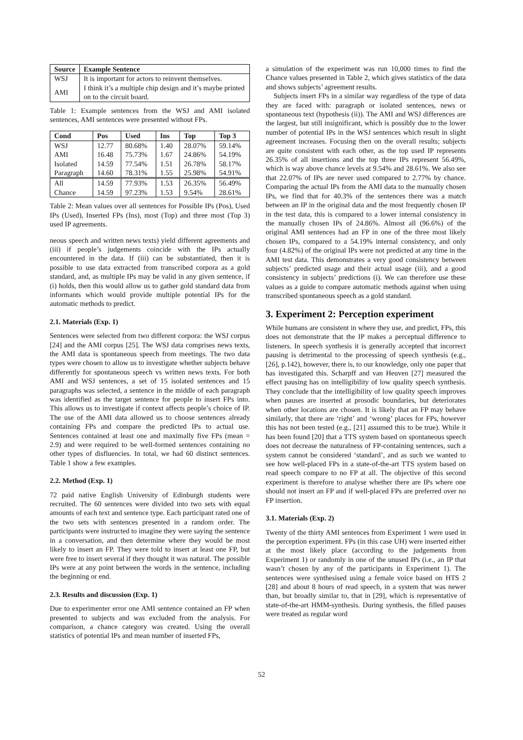| Source | Example Sentence |
| --- | --- |
| WSJ | It is important for actors to reinvent themselves. |
| AMI | I think it’s a multiple chip design and it’s maybe printed on to the circuit board. |
Table 1: Example sentences from the WSJ and AMI isolated sentences, AMI sentences were presented without FPs.
| Cond | Pos | Used | Ins | Top | Top 3 |
| --- | --- | --- | --- | --- | --- |
| WSJ | 12.77 | 80.68% | 1.40 | 28.07% | 59.14% |
| AMI | 16.48 | 75.73% | 1.67 | 24.86% | 54.19% |
| Isolated | 14.59 | 77.54% | 1.51 | 26.78% | 58.17% |
| Paragraph | 14.60 | 78.31% | 1.55 | 25.98% | 54.91% |
| All | 14.59 | 77.93% | 1.53 | 26.35% | 56.49% |
| Chance | 14.59 | 97.23% | 1.53 | 9.54% | 28.61% |
Table 2: Mean values over all sentences for Possible IPs (Pos), Used IPs (Used), Inserted FPs (Ins), most (Top) and three most (Top 3) used IP agreements.
neous speech and written news texts) yield different agreements and (iii) if people’s judgements coincide with the IPs actually encountered in the data. If (iii) can be substantiated, then it is possible to use data extracted from transcribed corpora as a gold standard, and, as multiple IPs may be valid in any given sentence, if (i) holds, then this would allow us to gather gold standard data from informants which would provide multiple potential IPs for the automatic methods to predict.
2.1. Materials (Exp. 1)
Sentences were selected from two different corpora: the WSJ corpus [24] and the AMI corpus [25]. The WSJ data comprises news texts, the AMI data is spontaneous speech from meetings. The two data types were chosen to allow us to investigate whether subjects behave differently for spontaneous speech vs written news texts. For both AMI and WSJ sentences, a set of 15 isolated sentences and 15 paragraphs was selected, a sentence in the middle of each paragraph was identified as the target sentence for people to insert FPs into. This allows us to investigate if context affects people’s choice of IP. The use of the AMI data allowed us to choose sentences already containing FPs and compare the predicted IPs to actual use. Sentences contained at least one and maximally five FPs (mean = 2.9) and were required to be well-formed sentences containing no other types of disfluencies. In total, we had 60 distinct sentences. Table 1 show a few examples.
2.2. Method (Exp. 1)
72 paid native English University of Edinburgh students were recruited. The 60 sentences were divided into two sets with equal amounts of each text and sentence type. Each participant rated one of the two sets with sentences presented in a random order. The participants were instructed to imagine they were saying the sentence in a conversation, and then determine where they would be most likely to insert an FP. They were told to insert at least one FP, but were free to insert several if they thought it was natural. The possible IPs were at any point between the words in the sentence, including the beginning or end.
2.3. Results and discussion (Exp. 1)
Due to experimenter error one AMI sentence contained an FP when presented to subjects and was excluded from the analysis. For comparison, a chance category was created. Using the overall statistics of potential IPs and mean number of inserted FPs,
a simulation of the experiment was run 10,000 times to find the Chance values presented in Table 2, which gives statistics of the data and shows subjects’ agreement results.
Subjects insert FPs in a similar way regardless of the type of data they are faced with: paragraph or isolated sentences, news or spontaneous text (hypothesis (ii)). The AMI and WSJ differences are the largest, but still insignificant, which is possibly due to the lower number of potential IPs in the WSJ sentences which result in slight agreement increases. Focusing then on the overall results; subjects are quite consistent with each other, as the top used IP represents 26.35% of all insertions and the top three IPs represent 56.49%, which is way above chance levels at 9.54% and 28.61%. We also see that 22.07% of IPs are never used compared to 2.77% by chance. Comparing the actual IPs from the AMI data to the manually chosen IPs, we find that for 40.3% of the sentences there was a match between an IP in the original data and the most frequently chosen IP in the test data, this is compared to a lower internal consistency in the manually chosen IPs of 24.86%. Almost all (96.6%) of the original AMI sentences had an FP in one of the three most likely chosen IPs, compared to a 54.19% internal consistency, and only four (4.82%) of the original IPs were not predicted at any time in the AMI test data. This demonstrates a very good consistency between subjects’ predicted usage and their actual usage (iii), and a good consistency in subjects’ predictions (i). We can therefore use these values as a guide to compare automatic methods against when using transcribed spontaneous speech as a gold standard.
3. Experiment 2: Perception experiment
While humans are consistent in where they use, and predict, FPs, this does not demonstrate that the IP makes a perceptual difference to listeners. In speech synthesis it is generally accepted that incorrect pausing is detrimental to the processing of speech synthesis (e.g., [26], p.142), however, there is, to our knowledge, only one paper that has investigated this. Scharpff and van Heuven [27] measured the effect pausing has on intelligibility of low quality speech synthesis. They conclude that the intelligibility of low quality speech improves when pauses are inserted at prosodic boundaries, but deteriorates when other locations are chosen. It is likely that an FP may behave similarly, that there are ‘right’ and ‘wrong’ places for FPs, however this has not been tested (e.g., [21] assumed this to be true). While it has been found [20] that a TTS system based on spontaneous speech does not decrease the naturalness of FP-containing sentences, such a system cannot be considered ‘standard’, and as such we wanted to see how well-placed FPs in a state-of-the-art TTS system based on read speech compare to no FP at all. The objective of this second experiment is therefore to analyse whether there are IPs where one should not insert an FP and if well-placed FPs are preferred over no FP insertion.
3.1. Materials (Exp. 2)
Twenty of the thirty AMI sentences from Experiment 1 were used in the perception experiment. FPs (in this case UH) were inserted either at the most likely place (according to the judgements from Experiment 1) or randomly in one of the unused IPs (i.e., an IP that wasn’t chosen by any of the participants in Experiment 1). The sentences were synthesised using a female voice based on HTS 2 [28] and about 8 hours of read speech, in a system that was newer than, but broadly similar to, that in [29], which is representative of state-of-the-art HMM-synthesis. During synthesis, the filled pauses were treated as regular word
52